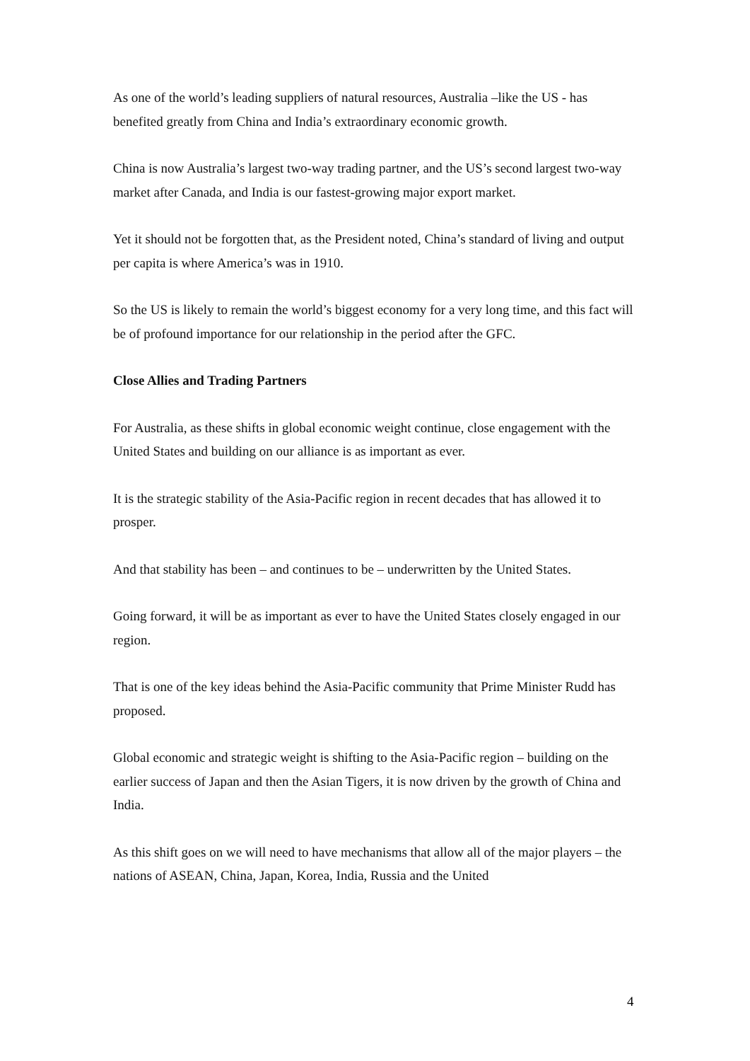As one of the world’s leading suppliers of natural resources, Australia –like the US - has benefited greatly from China and India’s extraordinary economic growth.
China is now Australia’s largest two-way trading partner, and the US’s second largest two-way market after Canada, and India is our fastest-growing major export market.
Yet it should not be forgotten that, as the President noted, China’s standard of living and output per capita is where America’s was in 1910.
So the US is likely to remain the world’s biggest economy for a very long time, and this fact will be of profound importance for our relationship in the period after the GFC.
Close Allies and Trading Partners
For Australia, as these shifts in global economic weight continue, close engagement with the United States and building on our alliance is as important as ever.
It is the strategic stability of the Asia-Pacific region in recent decades that has allowed it to prosper.
And that stability has been – and continues to be – underwritten by the United States.
Going forward, it will be as important as ever to have the United States closely engaged in our region.
That is one of the key ideas behind the Asia-Pacific community that Prime Minister Rudd has proposed.
Global economic and strategic weight is shifting to the Asia-Pacific region – building on the earlier success of Japan and then the Asian Tigers, it is now driven by the growth of China and India.
As this shift goes on we will need to have mechanisms that allow all of the major players – the nations of ASEAN, China, Japan, Korea, India, Russia and the United
4